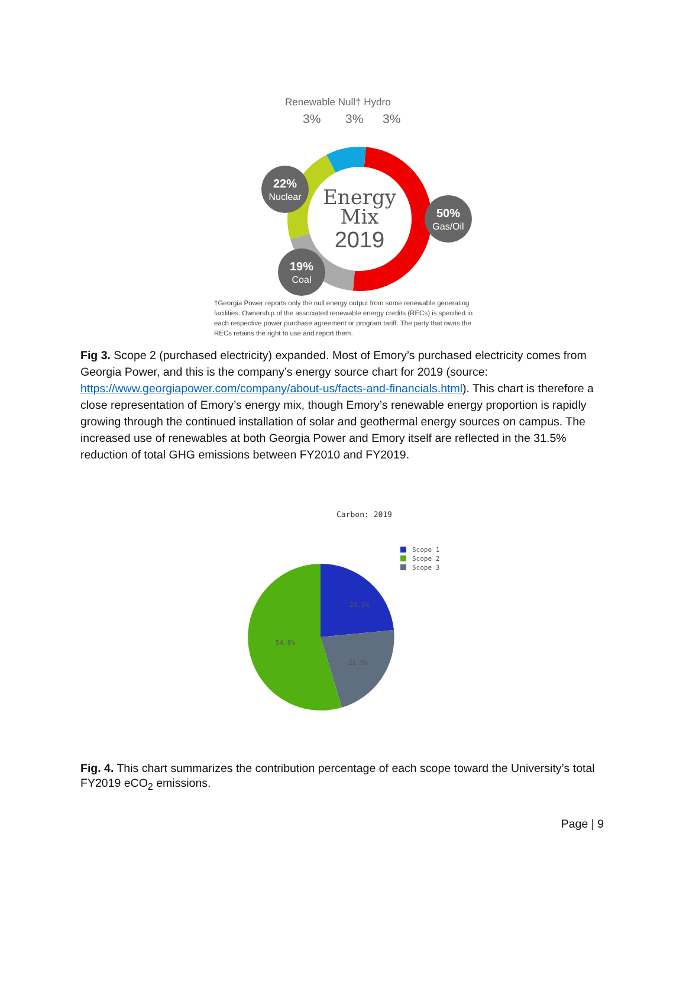Renewable Null† Hydro
3%
3%
3%
Energy
Mix
2019
22%
Nuclear
50%
Gas/Oil
19%
Coal
†Georgia Power reports only the null energy output from some renewable generating facilities. Ownership of the associated renewable energy credits (RECs) is specified in each respective power purchase agreement or program tariff. The party that owns the RECs retains the right to use and report them.
Fig 3. Scope 2 (purchased electricity) expanded. Most of Emory’s purchased electricity comes from Georgia Power, and this is the company’s energy source chart for 2019 (source: https://www.georgiapower.com/company/about-us/facts-and-financials.html). This chart is therefore a close representation of Emory’s energy mix, though Emory’s renewable energy proportion is rapidly growing through the continued installation of solar and geothermal energy sources on campus. The increased use of renewables at both Georgia Power and Emory itself are reflected in the 31.5% reduction of total GHG emissions between FY2010 and FY2019.
Carbon: 2019
Scope 1
Scope 2
Scope 3
23.3%
21.9%
54.8%
Fig. 4. This chart summarizes the contribution percentage of each scope toward the University’s total FY2019 eCO<sub>2</sub> emissions.
Page | 9